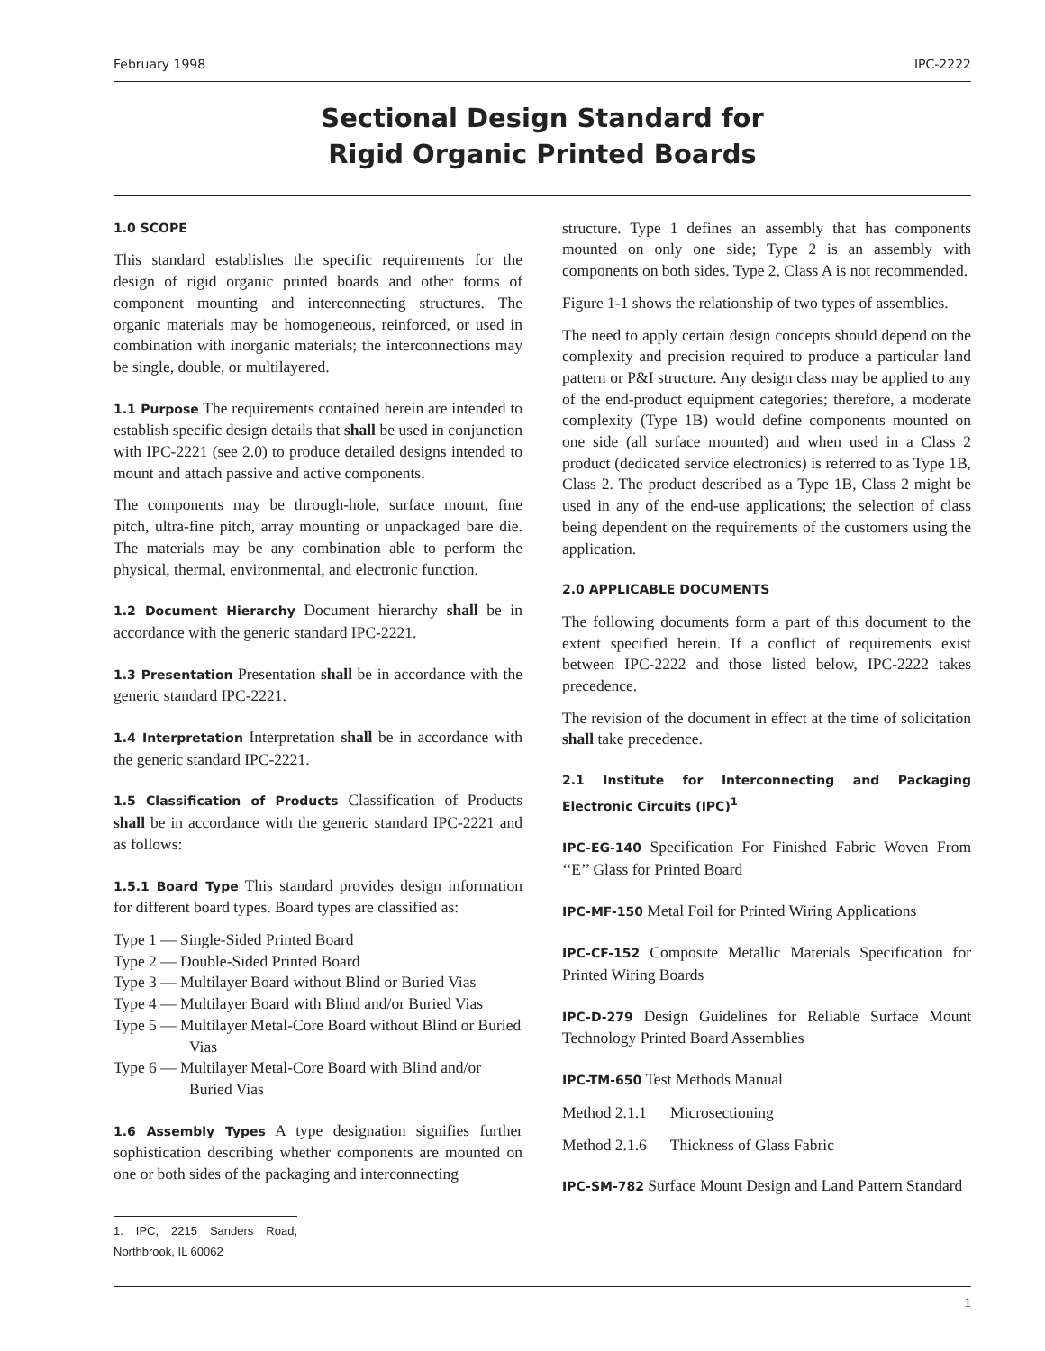February 1998 IPC-2222
Sectional Design Standard for
Rigid Organic Printed Boards
1.0 SCOPE
This standard establishes the specific requirements for the design of rigid organic printed boards and other forms of component mounting and interconnecting structures. The organic materials may be homogeneous, reinforced, or used in combination with inorganic materials; the interconnections may be single, double, or multilayered.
1.1 Purpose The requirements contained herein are intended to establish specific design details that shall be used in conjunction with IPC-2221 (see 2.0) to produce detailed designs intended to mount and attach passive and active components.
The components may be through-hole, surface mount, fine pitch, ultra-fine pitch, array mounting or unpackaged bare die. The materials may be any combination able to perform the physical, thermal, environmental, and electronic function.
1.2 Document Hierarchy Document hierarchy shall be in accordance with the generic standard IPC-2221.
1.3 Presentation Presentation shall be in accordance with the generic standard IPC-2221.
1.4 Interpretation Interpretation shall be in accordance with the generic standard IPC-2221.
1.5 Classification of Products Classification of Products shall be in accordance with the generic standard IPC-2221 and as follows:
1.5.1 Board Type This standard provides design information for different board types. Board types are classified as:
Type 1 — Single-Sided Printed Board
Type 2 — Double-Sided Printed Board
Type 3 — Multilayer Board without Blind or Buried Vias
Type 4 — Multilayer Board with Blind and/or Buried Vias
Type 5 — Multilayer Metal-Core Board without Blind or Buried Vias
Type 6 — Multilayer Metal-Core Board with Blind and/or Buried Vias
1.6 Assembly Types A type designation signifies further sophistication describing whether components are mounted on one or both sides of the packaging and interconnecting
1. IPC, 2215 Sanders Road, Northbrook, IL 60062
structure. Type 1 defines an assembly that has components mounted on only one side; Type 2 is an assembly with components on both sides. Type 2, Class A is not recommended.
Figure 1-1 shows the relationship of two types of assemblies.
The need to apply certain design concepts should depend on the complexity and precision required to produce a particular land pattern or P&I structure. Any design class may be applied to any of the end-product equipment categories; therefore, a moderate complexity (Type 1B) would define components mounted on one side (all surface mounted) and when used in a Class 2 product (dedicated service electronics) is referred to as Type 1B, Class 2. The product described as a Type 1B, Class 2 might be used in any of the end-use applications; the selection of class being dependent on the requirements of the customers using the application.
2.0 APPLICABLE DOCUMENTS
The following documents form a part of this document to the extent specified herein. If a conflict of requirements exist between IPC-2222 and those listed below, IPC-2222 takes precedence.
The revision of the document in effect at the time of solicitation shall take precedence.
2.1 Institute for Interconnecting and Packaging Electronic Circuits (IPC)<sup>1</sup>
IPC-EG-140 Specification For Finished Fabric Woven From ‘‘E’’ Glass for Printed Board
IPC-MF-150 Metal Foil for Printed Wiring Applications
IPC-CF-152 Composite Metallic Materials Specification for Printed Wiring Boards
IPC-D-279 Design Guidelines for Reliable Surface Mount Technology Printed Board Assemblies
IPC-TM-650 Test Methods Manual
Method 2.1.1 Microsectioning
Method 2.1.6 Thickness of Glass Fabric
IPC-SM-782 Surface Mount Design and Land Pattern Standard
1